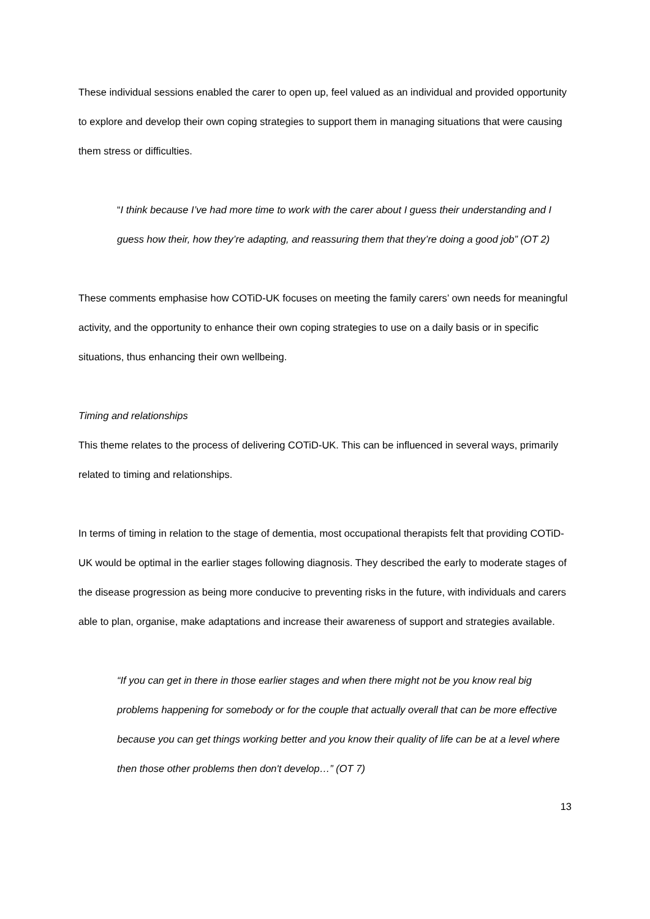These individual sessions enabled the carer to open up, feel valued as an individual and provided opportunity to explore and develop their own coping strategies to support them in managing situations that were causing them stress or difficulties.
“I think because I’ve had more time to work with the carer about I guess their understanding and I guess how their, how they’re adapting, and reassuring them that they’re doing a good job” (OT 2)
These comments emphasise how COTiD-UK focuses on meeting the family carers’ own needs for meaningful activity, and the opportunity to enhance their own coping strategies to use on a daily basis or in specific situations, thus enhancing their own wellbeing.
Timing and relationships
This theme relates to the process of delivering COTiD-UK. This can be influenced in several ways, primarily related to timing and relationships.
In terms of timing in relation to the stage of dementia, most occupational therapists felt that providing COTiD-UK would be optimal in the earlier stages following diagnosis. They described the early to moderate stages of the disease progression as being more conducive to preventing risks in the future, with individuals and carers able to plan, organise, make adaptations and increase their awareness of support and strategies available.
“If you can get in there in those earlier stages and when there might not be you know real big problems happening for somebody or for the couple that actually overall that can be more effective because you can get things working better and you know their quality of life can be at a level where then those other problems then don't develop…” (OT 7)
13